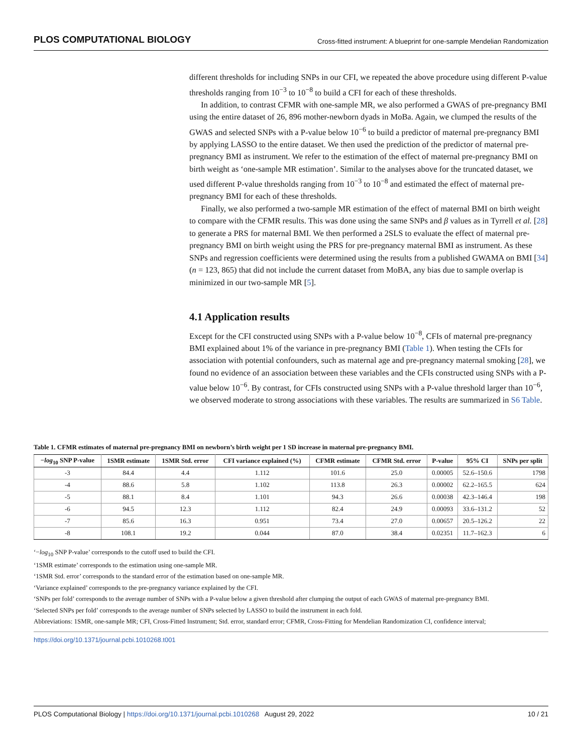PLOS COMPUTATIONAL BIOLOGY Cross-fitted instrument: A blueprint for one-sample Mendelian Randomization
different thresholds for including SNPs in our CFI, we repeated the above procedure using different P-value thresholds ranging from 10<sup>−3</sup> to 10<sup>−8</sup> to build a CFI for each of these thresholds.
In addition, to contrast CFMR with one-sample MR, we also performed a GWAS of pre-pregnancy BMI using the entire dataset of 26, 896 mother-newborn dyads in MoBa. Again, we clumped the results of the GWAS and selected SNPs with a P-value below 10<sup>−6</sup> to build a predictor of maternal pre-pregnancy BMI by applying LASSO to the entire dataset. We then used the prediction of the predictor of maternal pre-pregnancy BMI as instrument. We refer to the estimation of the effect of maternal pre-pregnancy BMI on birth weight as ‘one-sample MR estimation’. Similar to the analyses above for the truncated dataset, we used different P-value thresholds ranging from 10<sup>−3</sup> to 10<sup>−8</sup> and estimated the effect of maternal pre-pregnancy BMI for each of these thresholds.
Finally, we also performed a two-sample MR estimation of the effect of maternal BMI on birth weight to compare with the CFMR results. This was done using the same SNPs and β values as in Tyrrell et al. [28] to generate a PRS for maternal BMI. We then performed a 2SLS to evaluate the effect of maternal pre-pregnancy BMI on birth weight using the PRS for pre-pregnancy maternal BMI as instrument. As these SNPs and regression coefficients were determined using the results from a published GWAMA on BMI [34] (n = 123, 865) that did not include the current dataset from MoBA, any bias due to sample overlap is minimized in our two-sample MR [5].
4.1 Application results
Except for the CFI constructed using SNPs with a P-value below 10<sup>−8</sup>, CFIs of maternal pre-pregnancy BMI explained about 1% of the variance in pre-pregnancy BMI (Table 1). When testing the CFIs for association with potential confounders, such as maternal age and pre-pregnancy maternal smoking [28], we found no evidence of an association between these variables and the CFIs constructed using SNPs with a P-value below 10<sup>−6</sup>. By contrast, for CFIs constructed using SNPs with a P-value threshold larger than 10<sup>−6</sup>, we observed moderate to strong associations with these variables. The results are summarized in S6 Table.
Table 1. CFMR estimates of maternal pre-pregnancy BMI on newborn’s birth weight per 1 SD increase in maternal pre-pregnancy BMI.
| − log<sub>10</sub> SNP P-value | 1SMR estimate | 1SMR Std. error | CFI variance explained (%) | CFMR estimate | CFMR Std. error | P-value | 95% CI | SNPs per split |
| --- | --- | --- | --- | --- | --- | --- | --- | --- |
| -3 | 84.4 | 4.4 | 1.112 | 101.6 | 25.0 | 0.00005 | 52.6–150.6 | 1798 |
| -4 | 88.6 | 5.8 | 1.102 | 113.8 | 26.3 | 0.00002 | 62.2–165.5 | 624 |
| -5 | 88.1 | 8.4 | 1.101 | 94.3 | 26.6 | 0.00038 | 42.3–146.4 | 198 |
| -6 | 94.5 | 12.3 | 1.112 | 82.4 | 24.9 | 0.00093 | 33.6–131.2 | 52 |
| -7 | 85.6 | 16.3 | 0.951 | 73.4 | 27.0 | 0.00657 | 20.5–126.2 | 22 |
| -8 | 108.1 | 19.2 | 0.044 | 87.0 | 38.4 | 0.02351 | 11.7–162.3 | 6 |
‘−log<sub>10</sub> SNP P-value’ corresponds to the cutoff used to build the CFI.
‘1SMR estimate’ corresponds to the estimation using one-sample MR.
‘1SMR Std. error’ corresponds to the standard error of the estimation based on one-sample MR.
‘Variance explained’ corresponds to the pre-pregnancy variance explained by the CFI.
‘SNPs per fold’ corresponds to the average number of SNPs with a P-value below a given threshold after clumping the output of each GWAS of maternal pre-pregnancy BMI.
‘Selected SNPs per fold’ corresponds to the average number of SNPs selected by LASSO to build the instrument in each fold.
Abbreviations: 1SMR, one-sample MR; CFI, Cross-Fitted Instrument; Std. error, standard error; CFMR, Cross-Fitting for Mendelian Randomization CI, confidence interval;
https://doi.org/10.1371/journal.pcbi.1010268.t001
PLOS Computational Biology | https://doi.org/10.1371/journal.pcbi.1010268 August 29, 2022 10 / 21